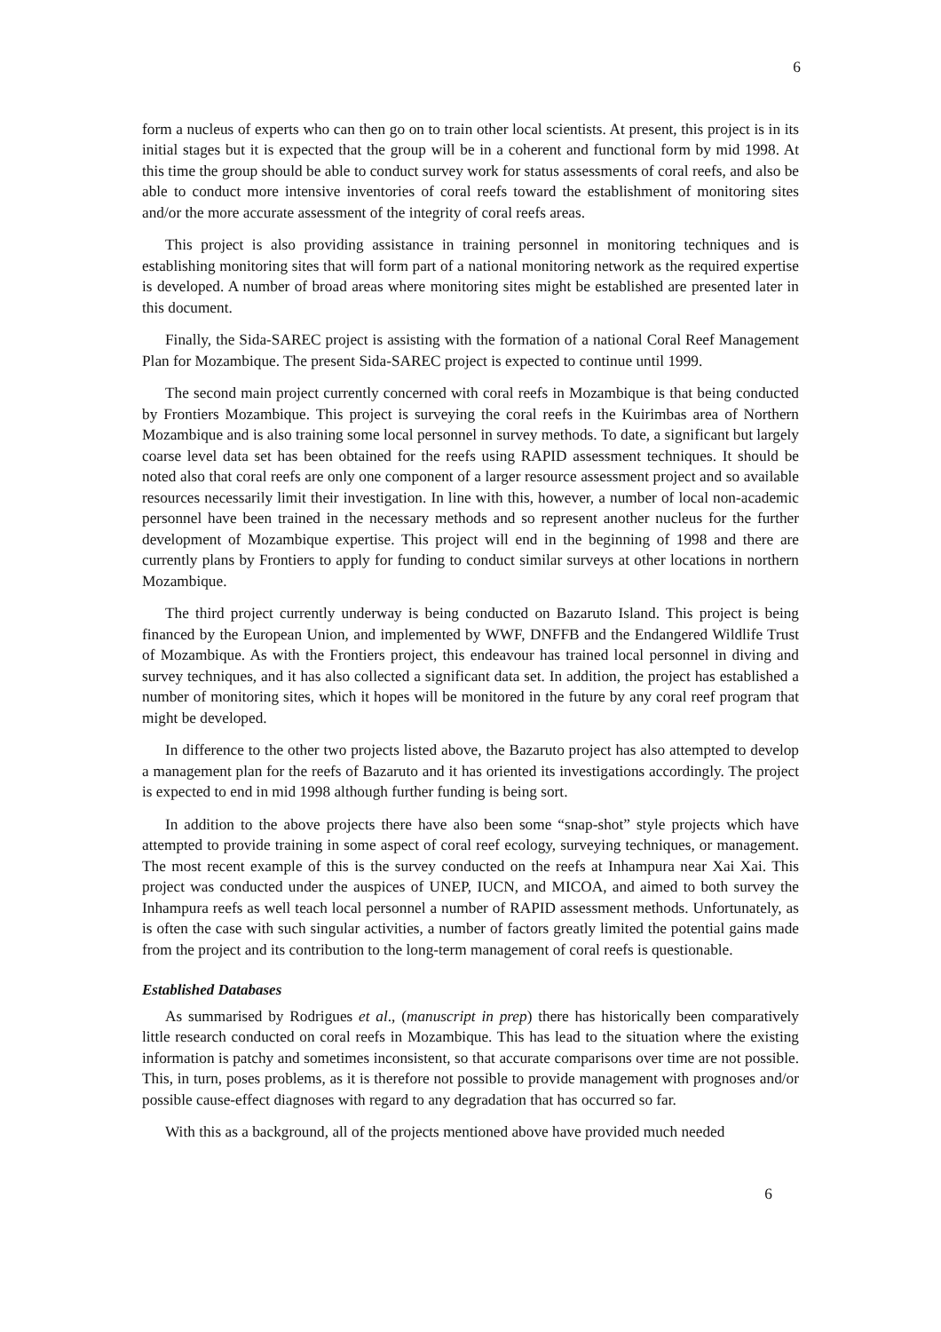6
form a nucleus of experts who can then go on to train other local scientists. At present, this project is in its initial stages but it is expected that the group will be in a coherent and functional form by mid 1998. At this time the group should be able to conduct survey work for status assessments of coral reefs, and also be able to conduct more intensive inventories of coral reefs toward the establishment of monitoring sites and/or the more accurate assessment of the integrity of coral reefs areas.
This project is also providing assistance in training personnel in monitoring techniques and is establishing monitoring sites that will form part of a national monitoring network as the required expertise is developed. A number of broad areas where monitoring sites might be established are presented later in this document.
Finally, the Sida-SAREC project is assisting with the formation of a national Coral Reef Management Plan for Mozambique. The present Sida-SAREC project is expected to continue until 1999.
The second main project currently concerned with coral reefs in Mozambique is that being conducted by Frontiers Mozambique. This project is surveying the coral reefs in the Kuirimbas area of Northern Mozambique and is also training some local personnel in survey methods. To date, a significant but largely coarse level data set has been obtained for the reefs using RAPID assessment techniques. It should be noted also that coral reefs are only one component of a larger resource assessment project and so available resources necessarily limit their investigation. In line with this, however, a number of local non-academic personnel have been trained in the necessary methods and so represent another nucleus for the further development of Mozambique expertise. This project will end in the beginning of 1998 and there are currently plans by Frontiers to apply for funding to conduct similar surveys at other locations in northern Mozambique.
The third project currently underway is being conducted on Bazaruto Island. This project is being financed by the European Union, and implemented by WWF, DNFFB and the Endangered Wildlife Trust of Mozambique. As with the Frontiers project, this endeavour has trained local personnel in diving and survey techniques, and it has also collected a significant data set. In addition, the project has established a number of monitoring sites, which it hopes will be monitored in the future by any coral reef program that might be developed.
In difference to the other two projects listed above, the Bazaruto project has also attempted to develop a management plan for the reefs of Bazaruto and it has oriented its investigations accordingly. The project is expected to end in mid 1998 although further funding is being sort.
In addition to the above projects there have also been some “snap-shot” style projects which have attempted to provide training in some aspect of coral reef ecology, surveying techniques, or management. The most recent example of this is the survey conducted on the reefs at Inhampura near Xai Xai. This project was conducted under the auspices of UNEP, IUCN, and MICOA, and aimed to both survey the Inhampura reefs as well teach local personnel a number of RAPID assessment methods. Unfortunately, as is often the case with such singular activities, a number of factors greatly limited the potential gains made from the project and its contribution to the long-term management of coral reefs is questionable.
Established Databases
As summarised by Rodrigues et al., (manuscript in prep) there has historically been comparatively little research conducted on coral reefs in Mozambique. This has lead to the situation where the existing information is patchy and sometimes inconsistent, so that accurate comparisons over time are not possible. This, in turn, poses problems, as it is therefore not possible to provide management with prognoses and/or possible cause-effect diagnoses with regard to any degradation that has occurred so far.
With this as a background, all of the projects mentioned above have provided much needed
6